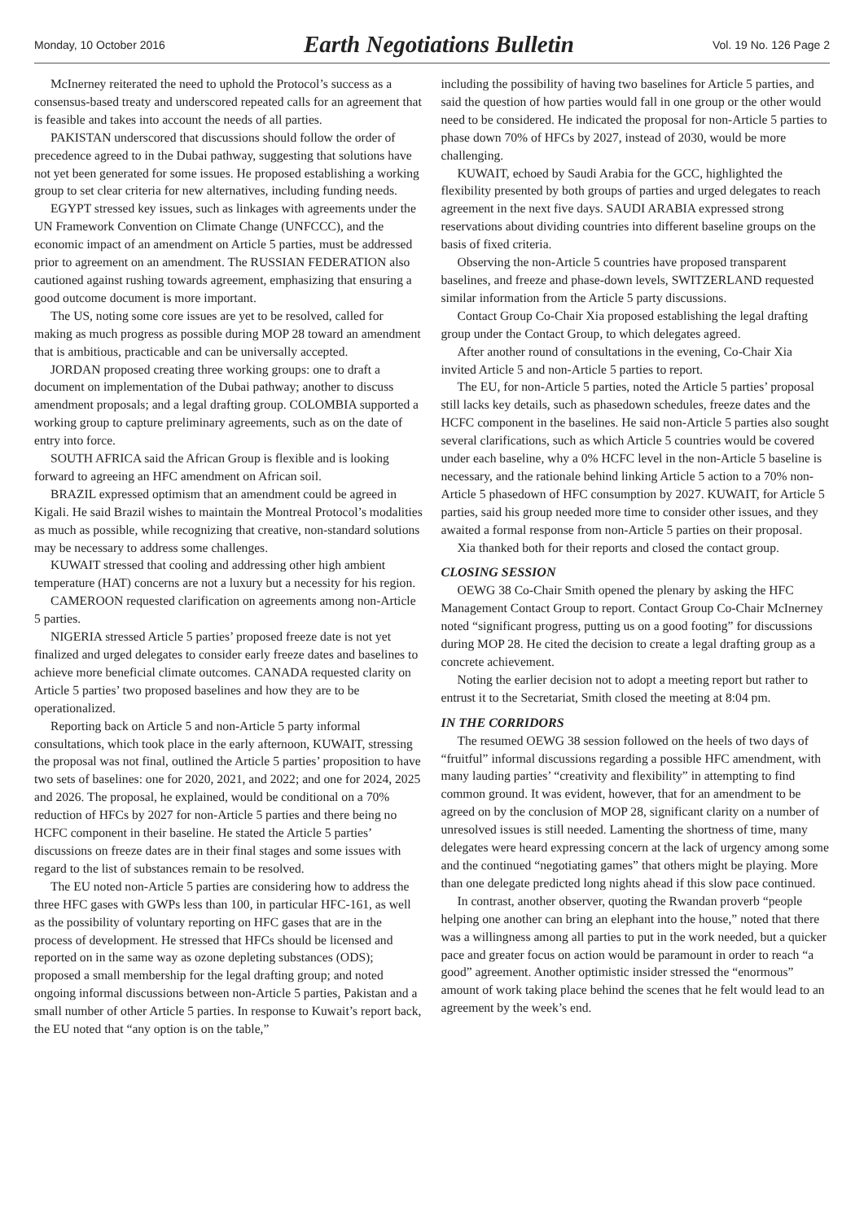Monday, 10 October 2016 Earth Negotiations Bulletin Vol. 19 No. 126 Page 2
McInerney reiterated the need to uphold the Protocol’s success as a consensus-based treaty and underscored repeated calls for an agreement that is feasible and takes into account the needs of all parties.
PAKISTAN underscored that discussions should follow the order of precedence agreed to in the Dubai pathway, suggesting that solutions have not yet been generated for some issues. He proposed establishing a working group to set clear criteria for new alternatives, including funding needs.
EGYPT stressed key issues, such as linkages with agreements under the UN Framework Convention on Climate Change (UNFCCC), and the economic impact of an amendment on Article 5 parties, must be addressed prior to agreement on an amendment. The RUSSIAN FEDERATION also cautioned against rushing towards agreement, emphasizing that ensuring a good outcome document is more important.
The US, noting some core issues are yet to be resolved, called for making as much progress as possible during MOP 28 toward an amendment that is ambitious, practicable and can be universally accepted.
JORDAN proposed creating three working groups: one to draft a document on implementation of the Dubai pathway; another to discuss amendment proposals; and a legal drafting group. COLOMBIA supported a working group to capture preliminary agreements, such as on the date of entry into force.
SOUTH AFRICA said the African Group is flexible and is looking forward to agreeing an HFC amendment on African soil.
BRAZIL expressed optimism that an amendment could be agreed in Kigali. He said Brazil wishes to maintain the Montreal Protocol’s modalities as much as possible, while recognizing that creative, non-standard solutions may be necessary to address some challenges.
KUWAIT stressed that cooling and addressing other high ambient temperature (HAT) concerns are not a luxury but a necessity for his region.
CAMEROON requested clarification on agreements among non-Article 5 parties.
NIGERIA stressed Article 5 parties’ proposed freeze date is not yet finalized and urged delegates to consider early freeze dates and baselines to achieve more beneficial climate outcomes. CANADA requested clarity on Article 5 parties’ two proposed baselines and how they are to be operationalized.
Reporting back on Article 5 and non-Article 5 party informal consultations, which took place in the early afternoon, KUWAIT, stressing the proposal was not final, outlined the Article 5 parties’ proposition to have two sets of baselines: one for 2020, 2021, and 2022; and one for 2024, 2025 and 2026. The proposal, he explained, would be conditional on a 70% reduction of HFCs by 2027 for non-Article 5 parties and there being no HCFC component in their baseline. He stated the Article 5 parties’ discussions on freeze dates are in their final stages and some issues with regard to the list of substances remain to be resolved.
The EU noted non-Article 5 parties are considering how to address the three HFC gases with GWPs less than 100, in particular HFC-161, as well as the possibility of voluntary reporting on HFC gases that are in the process of development. He stressed that HFCs should be licensed and reported on in the same way as ozone depleting substances (ODS); proposed a small membership for the legal drafting group; and noted ongoing informal discussions between non-Article 5 parties, Pakistan and a small number of other Article 5 parties. In response to Kuwait’s report back, the EU noted that “any option is on the table,”
including the possibility of having two baselines for Article 5 parties, and said the question of how parties would fall in one group or the other would need to be considered. He indicated the proposal for non-Article 5 parties to phase down 70% of HFCs by 2027, instead of 2030, would be more challenging.
KUWAIT, echoed by Saudi Arabia for the GCC, highlighted the flexibility presented by both groups of parties and urged delegates to reach agreement in the next five days. SAUDI ARABIA expressed strong reservations about dividing countries into different baseline groups on the basis of fixed criteria.
Observing the non-Article 5 countries have proposed transparent baselines, and freeze and phase-down levels, SWITZERLAND requested similar information from the Article 5 party discussions.
Contact Group Co-Chair Xia proposed establishing the legal drafting group under the Contact Group, to which delegates agreed.
After another round of consultations in the evening, Co-Chair Xia invited Article 5 and non-Article 5 parties to report.
The EU, for non-Article 5 parties, noted the Article 5 parties’ proposal still lacks key details, such as phasedown schedules, freeze dates and the HCFC component in the baselines. He said non-Article 5 parties also sought several clarifications, such as which Article 5 countries would be covered under each baseline, why a 0% HCFC level in the non-Article 5 baseline is necessary, and the rationale behind linking Article 5 action to a 70% non-Article 5 phasedown of HFC consumption by 2027. KUWAIT, for Article 5 parties, said his group needed more time to consider other issues, and they awaited a formal response from non-Article 5 parties on their proposal.
Xia thanked both for their reports and closed the contact group.
CLOSING SESSION
OEWG 38 Co-Chair Smith opened the plenary by asking the HFC Management Contact Group to report. Contact Group Co-Chair McInerney noted “significant progress, putting us on a good footing” for discussions during MOP 28. He cited the decision to create a legal drafting group as a concrete achievement.
Noting the earlier decision not to adopt a meeting report but rather to entrust it to the Secretariat, Smith closed the meeting at 8:04 pm.
IN THE CORRIDORS
The resumed OEWG 38 session followed on the heels of two days of “fruitful” informal discussions regarding a possible HFC amendment, with many lauding parties’ “creativity and flexibility” in attempting to find common ground. It was evident, however, that for an amendment to be agreed on by the conclusion of MOP 28, significant clarity on a number of unresolved issues is still needed. Lamenting the shortness of time, many delegates were heard expressing concern at the lack of urgency among some and the continued “negotiating games” that others might be playing. More than one delegate predicted long nights ahead if this slow pace continued.
In contrast, another observer, quoting the Rwandan proverb “people helping one another can bring an elephant into the house,” noted that there was a willingness among all parties to put in the work needed, but a quicker pace and greater focus on action would be paramount in order to reach “a good” agreement. Another optimistic insider stressed the “enormous” amount of work taking place behind the scenes that he felt would lead to an agreement by the week’s end.